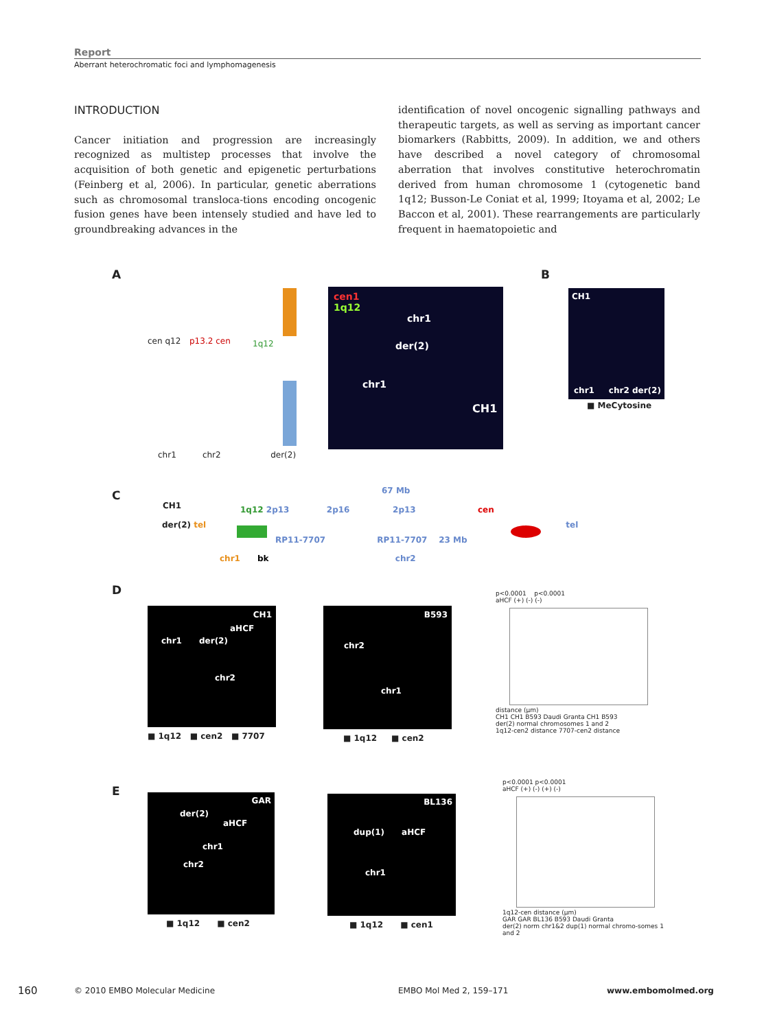Report
Aberrant heterochromatic foci and lymphomagenesis
INTRODUCTION
Cancer initiation and progression are increasingly recognized as multistep processes that involve the acquisition of both genetic and epigenetic perturbations (Feinberg et al, 2006). In particular, genetic aberrations such as chromosomal transloca-tions encoding oncogenic fusion genes have been intensely studied and have led to groundbreaking advances in the
identification of novel oncogenic signalling pathways and therapeutic targets, as well as serving as important cancer biomarkers (Rabbitts, 2009). In addition, we and others have described a novel category of chromosomal aberration that involves constitutive heterochromatin derived from human chromosome 1 (cytogenetic band 1q12; Busson-Le Coniat et al, 1999; Itoyama et al, 2002; Le Baccon et al, 2001). These rearrangements are particularly frequent in haematopoietic and
A B
cen q12 p13.2 cen 1q12
chr1 chr2 der(2)
cen1
1q12
chr1
der(2)
chr1
CH1
CH1
chr1 chr2 der(2)
■ MeCytosine
C 67 Mb
CH1
1q12 2p13 2p16 2p13 cen
der(2) tel tel
RP11-7707 RP11-7707 23 Mb
chr1 bk chr2
D
CH1
aHCF
chr1 der(2)
chr2
■ 1q12 ■ cen2 ■ 7707
B593
chr2
chr1
■ 1q12 ■ cen2
p<0.0001 p<0.0001
aHCF (+) (-) (-)
distance (µm)
CH1 CH1 B593 Daudi Granta CH1 B593
der(2) normal chromosomes 1 and 2
1q12-cen2 distance 7707-cen2 distance
E
GAR
der(2)
aHCF
chr1
chr2
■ 1q12 ■ cen2
BL136
dup(1) aHCF
chr1
■ 1q12 ■ cen1
p<0.0001 p<0.0001
aHCF (+) (-) (+) (-)
1q12-cen distance (µm)
GAR GAR BL136 B593 Daudi Granta
der(2) norm chr1&2 dup(1) normal chromo-somes 1 and 2
160 © 2010 EMBO Molecular Medicine EMBO Mol Med 2, 159–171 www.embomolmed.org